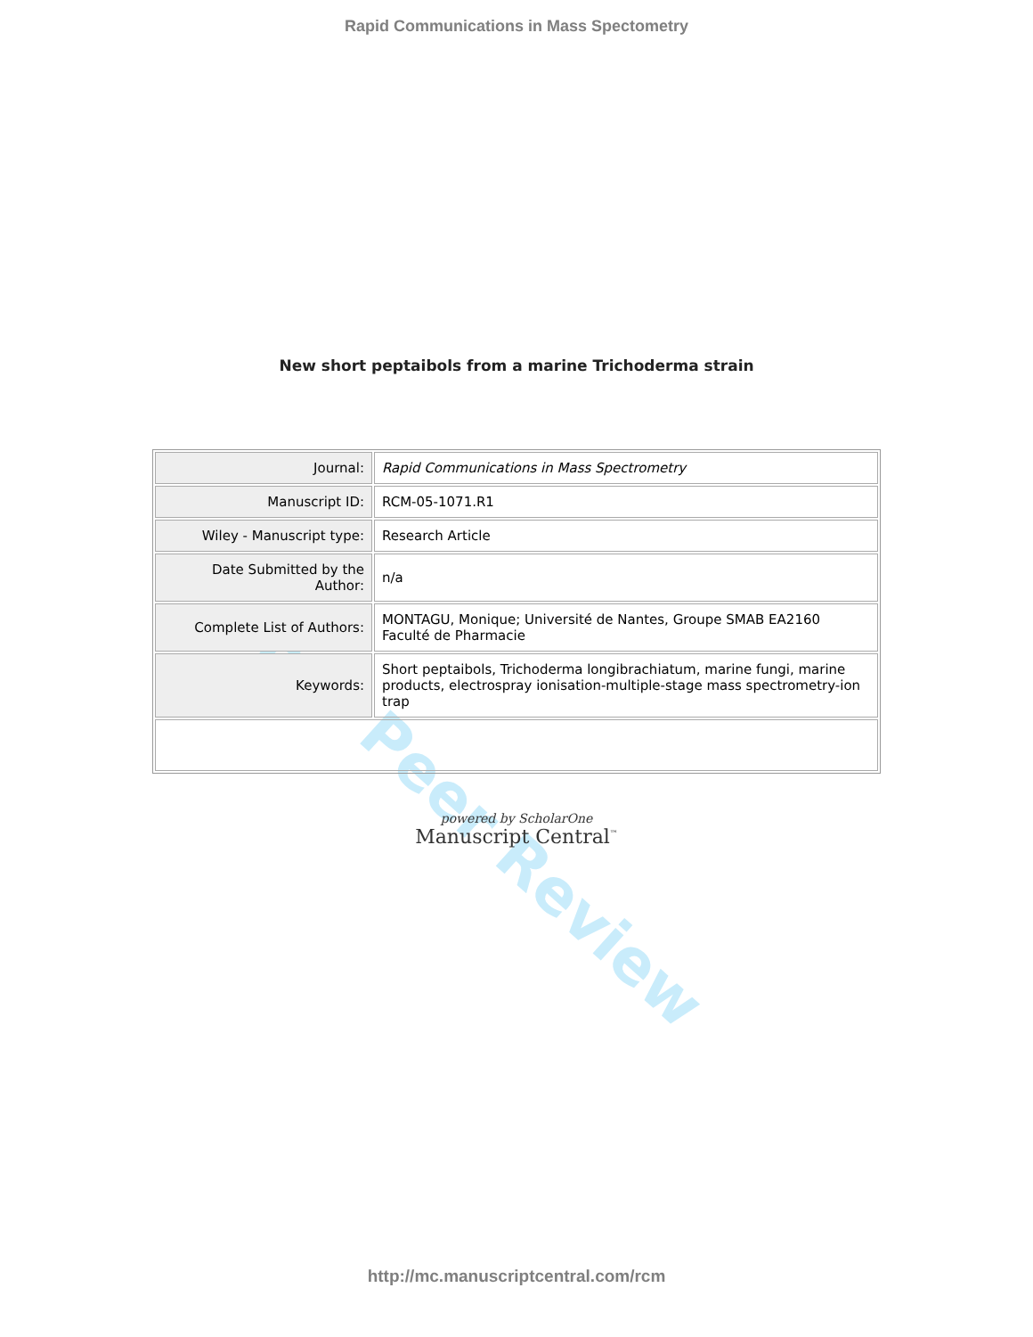Rapid Communications in Mass Spectometry
New short peptaibols from a marine Trichoderma strain
| Journal: | Rapid Communications in Mass Spectrometry |
| Manuscript ID: | RCM-05-1071.R1 |
| Wiley - Manuscript type: | Research Article |
| Date Submitted by the Author: | n/a |
| Complete List of Authors: | MONTAGU, Monique; Université de Nantes, Groupe SMAB EA2160 Faculté de Pharmacie |
| Keywords: | Short peptaibols, Trichoderma longibrachiatum, marine fungi, marine products, electrospray ionisation-multiple-stage mass spectrometry-ion trap |
powered by ScholarOne
Manuscript Central<sup>™</sup>
For Peer Review
http://mc.manuscriptcentral.com/rcm